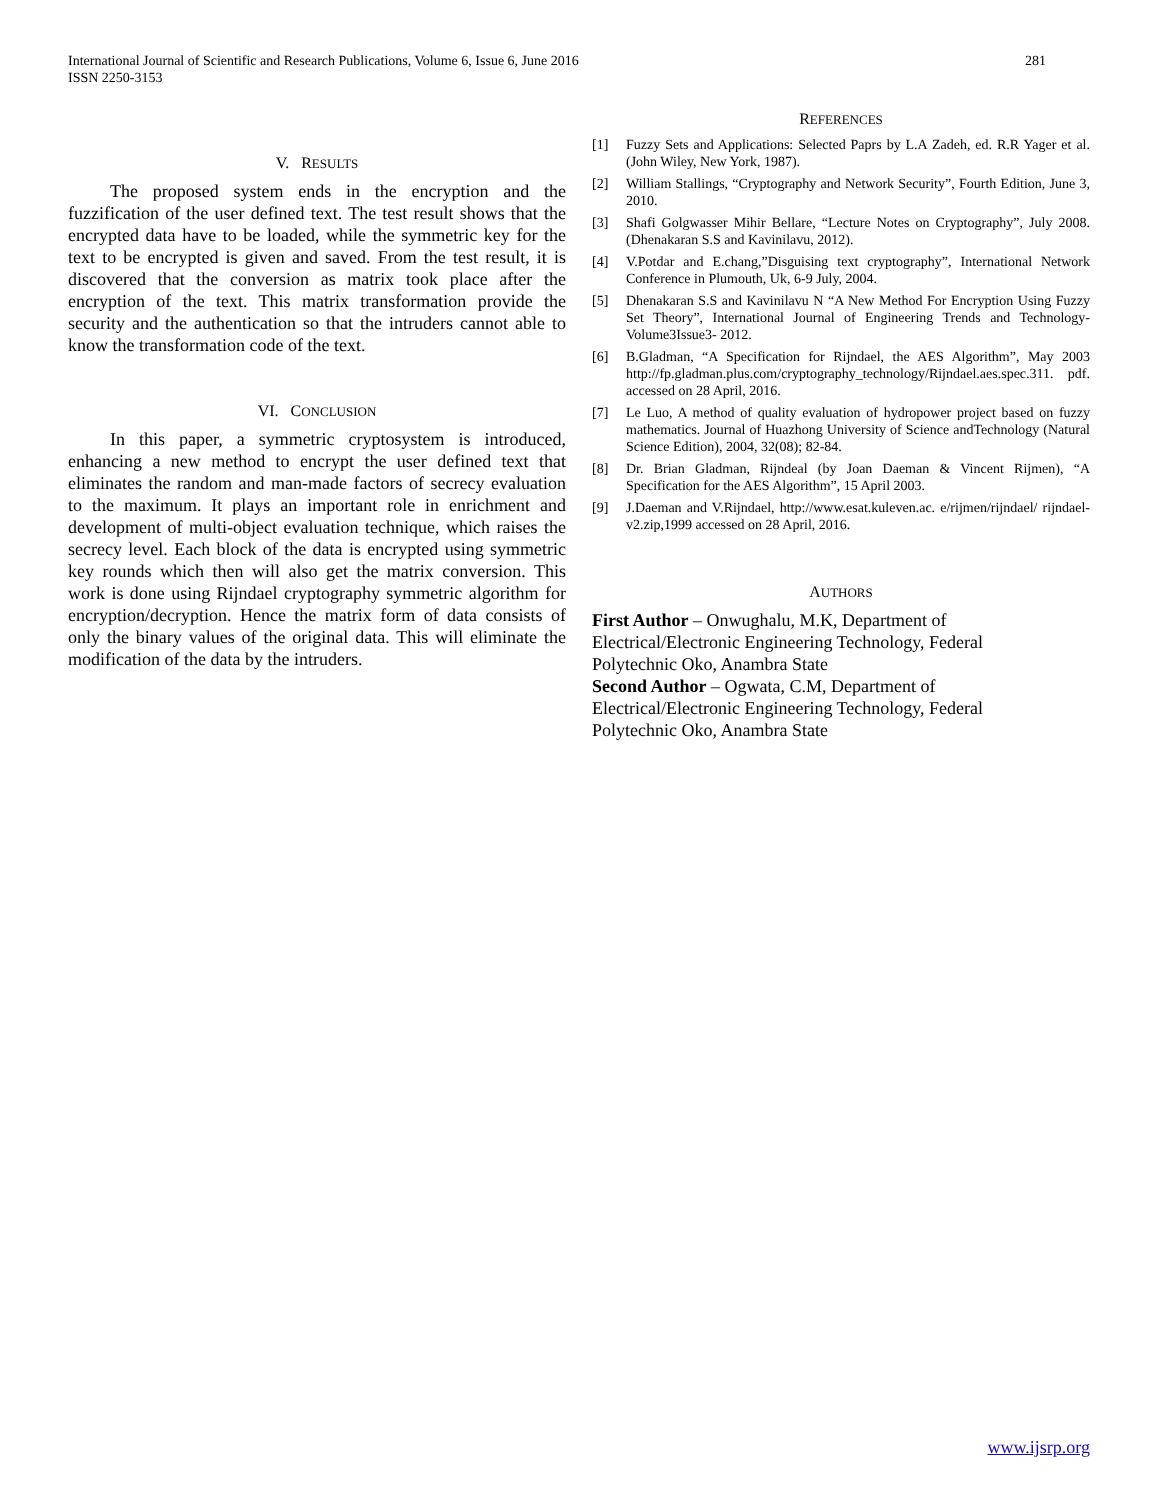281 International Journal of Scientific and Research Publications, Volume 6, Issue 6, June 2016
ISSN 2250-3153
V. RESULTS
The proposed system ends in the encryption and the fuzzification of the user defined text. The test result shows that the encrypted data have to be loaded, while the symmetric key for the text to be encrypted is given and saved. From the test result, it is discovered that the conversion as matrix took place after the encryption of the text. This matrix transformation provide the security and the authentication so that the intruders cannot able to know the transformation code of the text.
VI. CONCLUSION
In this paper, a symmetric cryptosystem is introduced, enhancing a new method to encrypt the user defined text that eliminates the random and man-made factors of secrecy evaluation to the maximum. It plays an important role in enrichment and development of multi-object evaluation technique, which raises the secrecy level. Each block of the data is encrypted using symmetric key rounds which then will also get the matrix conversion. This work is done using Rijndael cryptography symmetric algorithm for encryption/decryption. Hence the matrix form of data consists of only the binary values of the original data. This will eliminate the modification of the data by the intruders.
REFERENCES
[1] Fuzzy Sets and Applications: Selected Paprs by L.A Zadeh, ed. R.R Yager et al. (John Wiley, New York, 1987).
[2] William Stallings, “Cryptography and Network Security”, Fourth Edition, June 3, 2010.
[3] Shafi Golgwasser Mihir Bellare, “Lecture Notes on Cryptography”, July 2008. (Dhenakaran S.S and Kavinilavu, 2012).
[4] V.Potdar and E.chang,”Disguising text cryptography”, International Network Conference in Plumouth, Uk, 6-9 July, 2004.
[5] Dhenakaran S.S and Kavinilavu N “A New Method For Encryption Using Fuzzy Set Theory”, International Journal of Engineering Trends and Technology- Volume3Issue3- 2012.
[6] B.Gladman, “A Specification for Rijndael, the AES Algorithm”, May 2003 http://fp.gladman.plus.com/cryptography_technology/Rijndael.aes.spec.311. pdf. accessed on 28 April, 2016.
[7] Le Luo, A method of quality evaluation of hydropower project based on fuzzy mathematics. Journal of Huazhong University of Science andTechnology (Natural Science Edition), 2004, 32(08); 82-84.
[8] Dr. Brian Gladman, Rijndeal (by Joan Daeman & Vincent Rijmen), “A Specification for the AES Algorithm”, 15 April 2003.
[9] J.Daeman and V.Rijndael, http://www.esat.kuleven.ac. e/rijmen/rijndael/ rijndael- v2.zip,1999 accessed on 28 April, 2016.
AUTHORS
First Author – Onwughalu, M.K, Department of
Electrical/Electronic Engineering Technology, Federal
Polytechnic Oko, Anambra State
Second Author – Ogwata, C.M, Department of
Electrical/Electronic Engineering Technology, Federal
Polytechnic Oko, Anambra State
www.ijsrp.org